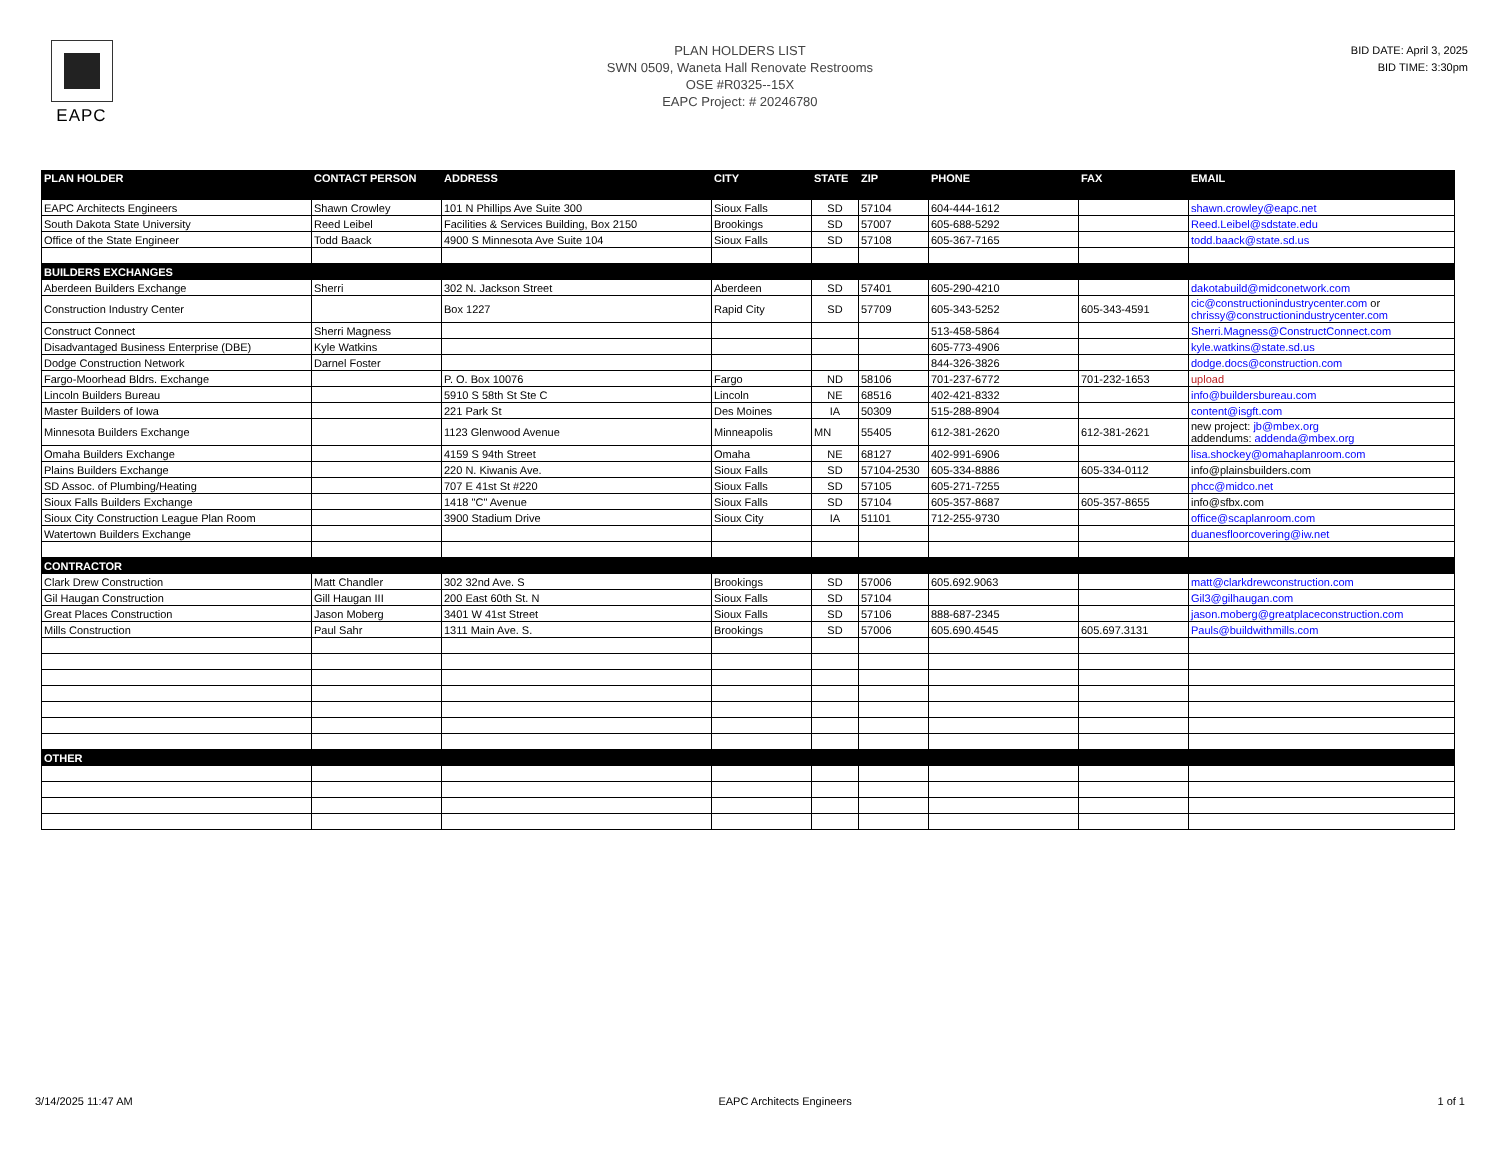EAPC
PLAN HOLDERS LIST
SWN 0509, Waneta Hall Renovate Restrooms
OSE #R0325--15X
EAPC Project: # 20246780
BID DATE: April 3, 2025
BID TIME: 3:30pm
| PLAN HOLDER | CONTACT PERSON | ADDRESS | CITY | STATE | ZIP | PHONE | FAX | EMAIL |
| --- | --- | --- | --- | --- | --- | --- | --- | --- |
| EAPC Architects Engineers | Shawn Crowley | 101 N Phillips Ave Suite 300 | Sioux Falls | SD | 57104 | 604-444-1612 | | shawn.crowley@eapc.net |
| South Dakota State University | Reed Leibel | Facilities & Services Building, Box 2150 | Brookings | SD | 57007 | 605-688-5292 | | Reed.Leibel@sdstate.edu |
| Office of the State Engineer | Todd Baack | 4900 S Minnesota Ave Suite 104 | Sioux Falls | SD | 57108 | 605-367-7165 | | todd.baack@state.sd.us |
| BUILDERS EXCHANGES | | | | | | | | |
| Aberdeen Builders Exchange | Sherri | 302 N. Jackson Street | Aberdeen | SD | 57401 | 605-290-4210 | | dakotabuild@midconetwork.com |
| Construction Industry Center | | Box 1227 | Rapid City | SD | 57709 | 605-343-5252 | 605-343-4591 | cic@constructionindustrycenter.com or chrissy@constructionindustrycenter.com |
| Construct Connect | Sherri Magness | | | | | 513-458-5864 | | Sherri.Magness@ConstructConnect.com |
| Disadvantaged Business Enterprise (DBE) | Kyle Watkins | | | | | 605-773-4906 | | kyle.watkins@state.sd.us |
| Dodge Construction Network | Darnel Foster | | | | | 844-326-3826 | | dodge.docs@construction.com |
| Fargo-Moorhead Bldrs. Exchange | | P. O. Box 10076 | Fargo | ND | 58106 | 701-237-6772 | 701-232-1653 | upload |
| Lincoln Builders Bureau | | 5910 S 58th St Ste C | Lincoln | NE | 68516 | 402-421-8332 | | info@buildersbureau.com |
| Master Builders of Iowa | | 221 Park St | Des Moines | IA | 50309 | 515-288-8904 | | content@isgft.com |
| Minnesota Builders Exchange | | 1123 Glenwood Avenue | Minneapolis | MN | 55405 | 612-381-2620 | 612-381-2621 | new project: jb@mbex.org addendums: addenda@mbex.org |
| Omaha Builders Exchange | | 4159 S 94th Street | Omaha | NE | 68127 | 402-991-6906 | | lisa.shockey@omahaplanroom.com |
| Plains Builders Exchange | | 220 N. Kiwanis Ave. | Sioux Falls | SD | 57104-2530 | 605-334-8886 | 605-334-0112 | info@plainsbuilders.com |
| SD Assoc. of Plumbing/Heating | | 707 E 41st St #220 | Sioux Falls | SD | 57105 | 605-271-7255 | | phcc@midco.net |
| Sioux Falls Builders Exchange | | 1418 "C" Avenue | Sioux Falls | SD | 57104 | 605-357-8687 | 605-357-8655 | info@sfbx.com |
| Sioux City Construction League Plan Room | | 3900 Stadium Drive | Sioux City | IA | 51101 | 712-255-9730 | | office@scaplanroom.com |
| Watertown Builders Exchange | | | | | | | | duanesfloorcovering@iw.net |
| CONTRACTOR | | | | | | | | |
| Clark Drew Construction | Matt Chandler | 302 32nd Ave. S | Brookings | SD | 57006 | 605.692.9063 | | matt@clarkdrewconstruction.com |
| Gil Haugan Construction | Gill Haugan III | 200 East 60th St. N | Sioux Falls | SD | 57104 | | | Gil3@gilhaugan.com |
| Great Places Construction | Jason Moberg | 3401 W 41st Street | Sioux Falls | SD | 57106 | 888-687-2345 | | jason.moberg@greatplaceconstruction.com |
| Mills Construction | Paul Sahr | 1311 Main Ave. S. | Brookings | SD | 57006 | 605.690.4545 | 605.697.3131 | Pauls@buildwithmills.com |
| OTHER | | | | | | | | |
3/14/2025 11:47 AM EAPC Architects Engineers 1 of 1